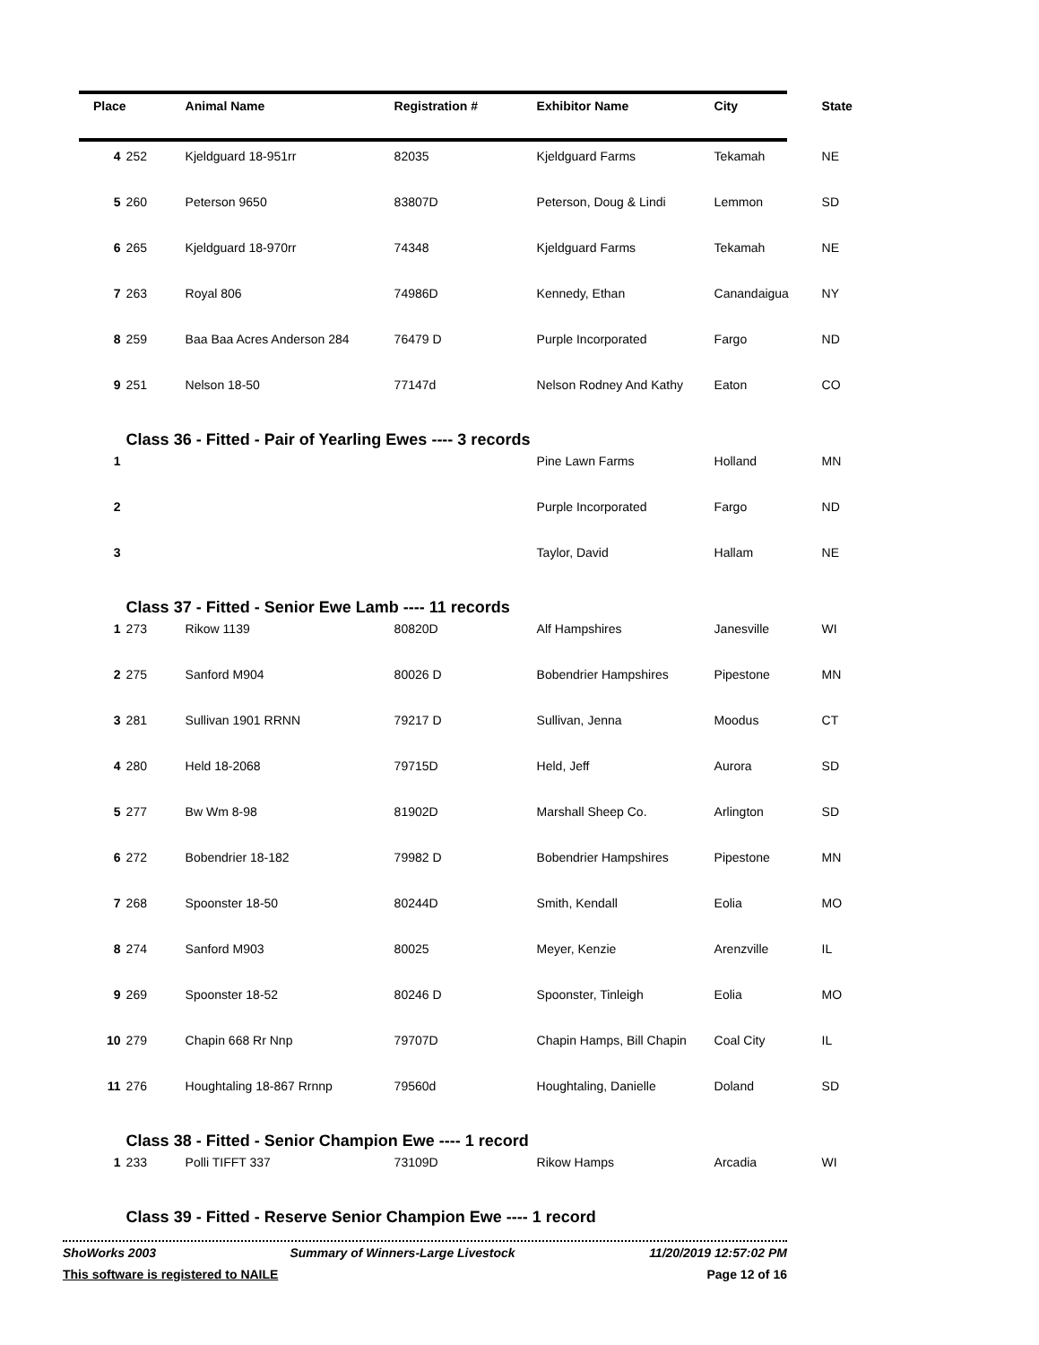| Place | | Animal Name | Registration # | Exhibitor Name | City | State |
| --- | --- | --- | --- | --- | --- | --- |
| 4 | 252 | Kjeldguard 18-951rr | 82035 | Kjeldguard Farms | Tekamah | NE |
| 5 | 260 | Peterson 9650 | 83807D | Peterson, Doug & Lindi | Lemmon | SD |
| 6 | 265 | Kjeldguard 18-970rr | 74348 | Kjeldguard Farms | Tekamah | NE |
| 7 | 263 | Royal 806 | 74986D | Kennedy, Ethan | Canandaigua | NY |
| 8 | 259 | Baa Baa Acres Anderson 284 | 76479 D | Purple Incorporated | Fargo | ND |
| 9 | 251 | Nelson 18-50 | 77147d | Nelson Rodney And Kathy | Eaton | CO |
| | Class 36 - Fitted - Pair of Yearling Ewes ---- 3 records | | | | | |
| 1 | | | | Pine Lawn Farms | Holland | MN |
| 2 | | | | Purple Incorporated | Fargo | ND |
| 3 | | | | Taylor, David | Hallam | NE |
| | Class 37 - Fitted - Senior Ewe Lamb ---- 11 records | | | | | |
| 1 | 273 | Rikow 1139 | 80820D | Alf Hampshires | Janesville | WI |
| 2 | 275 | Sanford M904 | 80026 D | Bobendrier Hampshires | Pipestone | MN |
| 3 | 281 | Sullivan 1901 RRNN | 79217 D | Sullivan, Jenna | Moodus | CT |
| 4 | 280 | Held 18-2068 | 79715D | Held, Jeff | Aurora | SD |
| 5 | 277 | Bw Wm 8-98 | 81902D | Marshall Sheep Co. | Arlington | SD |
| 6 | 272 | Bobendrier 18-182 | 79982 D | Bobendrier Hampshires | Pipestone | MN |
| 7 | 268 | Spoonster 18-50 | 80244D | Smith, Kendall | Eolia | MO |
| 8 | 274 | Sanford M903 | 80025 | Meyer, Kenzie | Arenzville | IL |
| 9 | 269 | Spoonster 18-52 | 80246 D | Spoonster, Tinleigh | Eolia | MO |
| 10 | 279 | Chapin 668 Rr Nnp | 79707D | Chapin Hamps, Bill Chapin | Coal City | IL |
| 11 | 276 | Houghtaling 18-867 Rrnnp | 79560d | Houghtaling, Danielle | Doland | SD |
| | Class 38 - Fitted - Senior Champion Ewe ---- 1 record | | | | | |
| 1 | 233 | Polli TIFFT 337 | 73109D | Rikow Hamps | Arcadia | WI |
| | Class 39 - Fitted - Reserve Senior Champion Ewe ---- 1 record | | | | | |
ShoWorks 2003 Summary of Winners-Large Livestock 11/20/2019 12:57:02 PM
This software is registered to NAILE Page 12 of 16